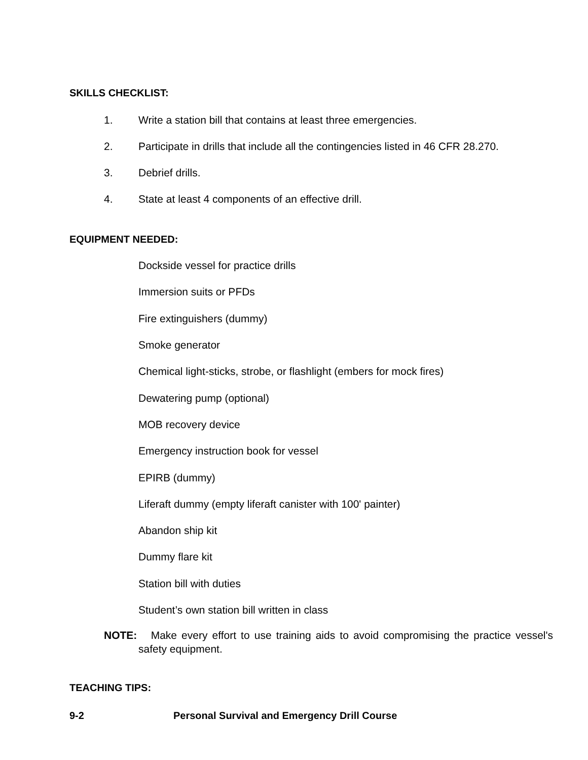SKILLS CHECKLIST:
1. Write a station bill that contains at least three emergencies.
2. Participate in drills that include all the contingencies listed in 46 CFR 28.270.
3. Debrief drills.
4. State at least 4 components of an effective drill.
EQUIPMENT NEEDED:
Dockside vessel for practice drills
Immersion suits or PFDs
Fire extinguishers (dummy)
Smoke generator
Chemical light-sticks, strobe, or flashlight (embers for mock fires)
Dewatering pump (optional)
MOB recovery device
Emergency instruction book for vessel
EPIRB (dummy)
Liferaft dummy (empty liferaft canister with 100' painter)
Abandon ship kit
Dummy flare kit
Station bill with duties
Student’s own station bill written in class
NOTE: Make every effort to use training aids to avoid compromising the practice vessel's safety equipment.
TEACHING TIPS:
9-2 Personal Survival and Emergency Drill Course